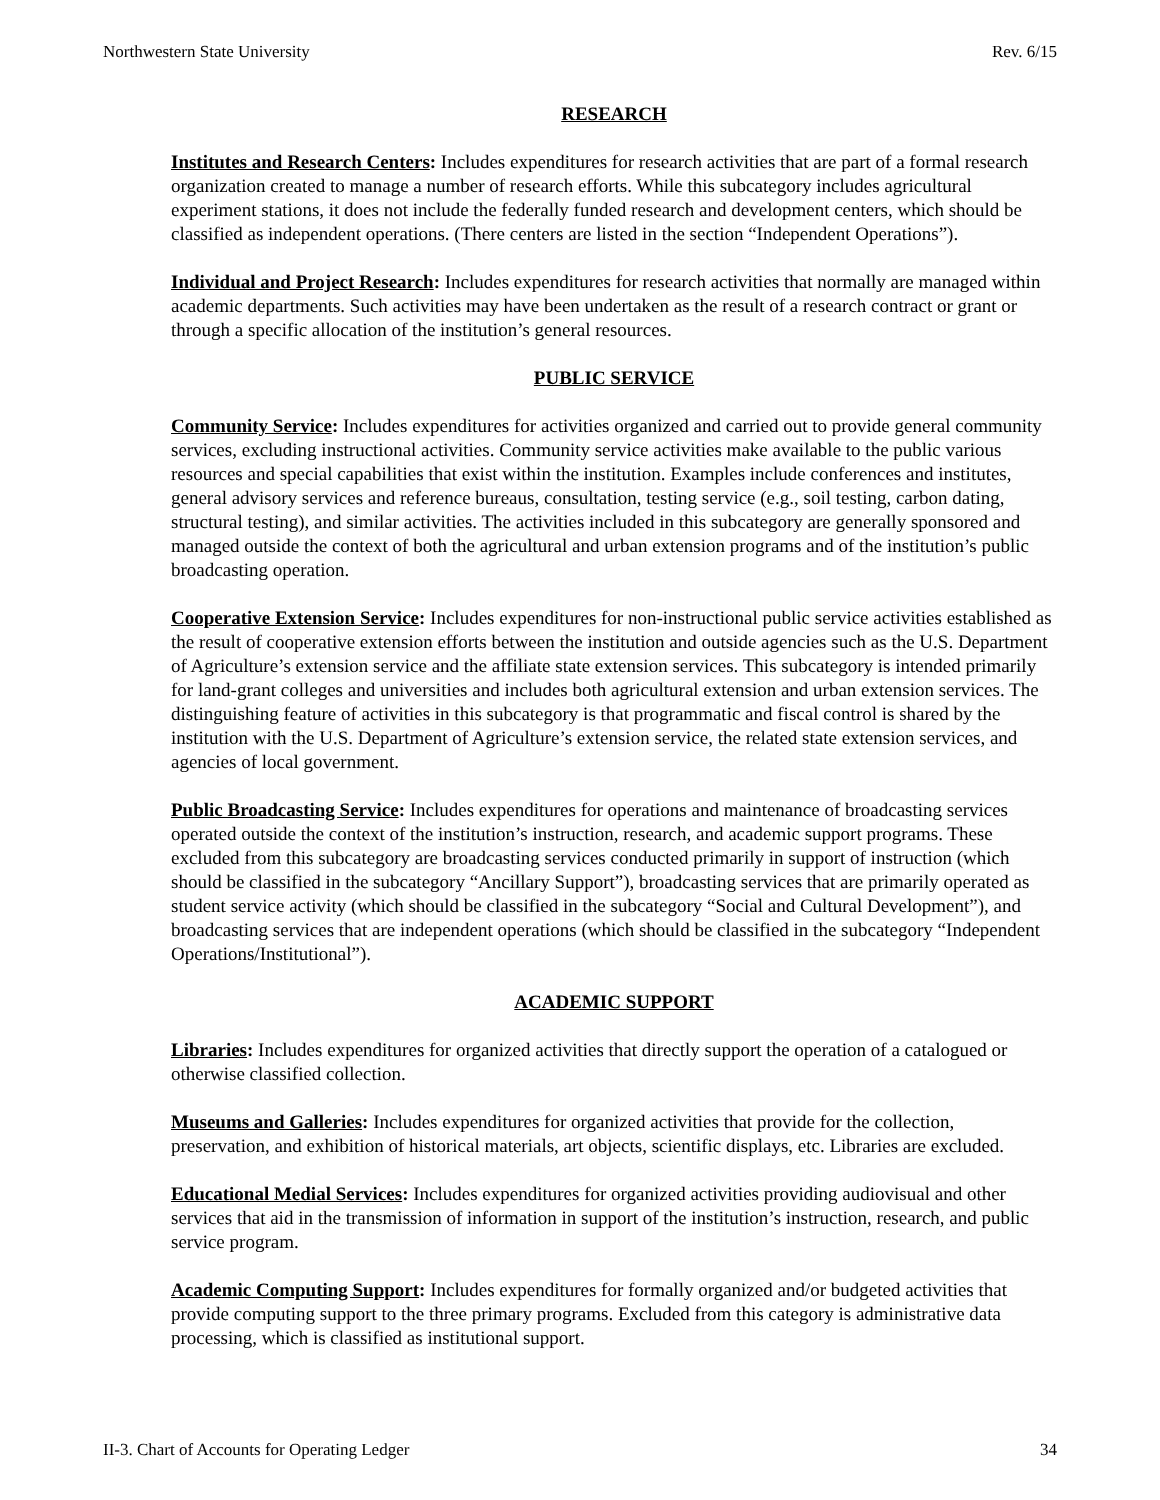Northwestern State University Rev. 6/15
RESEARCH
Institutes and Research Centers: Includes expenditures for research activities that are part of a formal research organization created to manage a number of research efforts. While this subcategory includes agricultural experiment stations, it does not include the federally funded research and development centers, which should be classified as independent operations. (There centers are listed in the section “Independent Operations”).
Individual and Project Research: Includes expenditures for research activities that normally are managed within academic departments. Such activities may have been undertaken as the result of a research contract or grant or through a specific allocation of the institution’s general resources.
PUBLIC SERVICE
Community Service: Includes expenditures for activities organized and carried out to provide general community services, excluding instructional activities. Community service activities make available to the public various resources and special capabilities that exist within the institution. Examples include conferences and institutes, general advisory services and reference bureaus, consultation, testing service (e.g., soil testing, carbon dating, structural testing), and similar activities. The activities included in this subcategory are generally sponsored and managed outside the context of both the agricultural and urban extension programs and of the institution’s public broadcasting operation.
Cooperative Extension Service: Includes expenditures for non-instructional public service activities established as the result of cooperative extension efforts between the institution and outside agencies such as the U.S. Department of Agriculture’s extension service and the affiliate state extension services. This subcategory is intended primarily for land-grant colleges and universities and includes both agricultural extension and urban extension services. The distinguishing feature of activities in this subcategory is that programmatic and fiscal control is shared by the institution with the U.S. Department of Agriculture’s extension service, the related state extension services, and agencies of local government.
Public Broadcasting Service: Includes expenditures for operations and maintenance of broadcasting services operated outside the context of the institution’s instruction, research, and academic support programs. These excluded from this subcategory are broadcasting services conducted primarily in support of instruction (which should be classified in the subcategory “Ancillary Support”), broadcasting services that are primarily operated as student service activity (which should be classified in the subcategory “Social and Cultural Development”), and broadcasting services that are independent operations (which should be classified in the subcategory “Independent Operations/Institutional”).
ACADEMIC SUPPORT
Libraries: Includes expenditures for organized activities that directly support the operation of a catalogued or otherwise classified collection.
Museums and Galleries: Includes expenditures for organized activities that provide for the collection, preservation, and exhibition of historical materials, art objects, scientific displays, etc. Libraries are excluded.
Educational Medial Services: Includes expenditures for organized activities providing audiovisual and other services that aid in the transmission of information in support of the institution’s instruction, research, and public service program.
Academic Computing Support: Includes expenditures for formally organized and/or budgeted activities that provide computing support to the three primary programs. Excluded from this category is administrative data processing, which is classified as institutional support.
II-3. Chart of Accounts for Operating Ledger 34